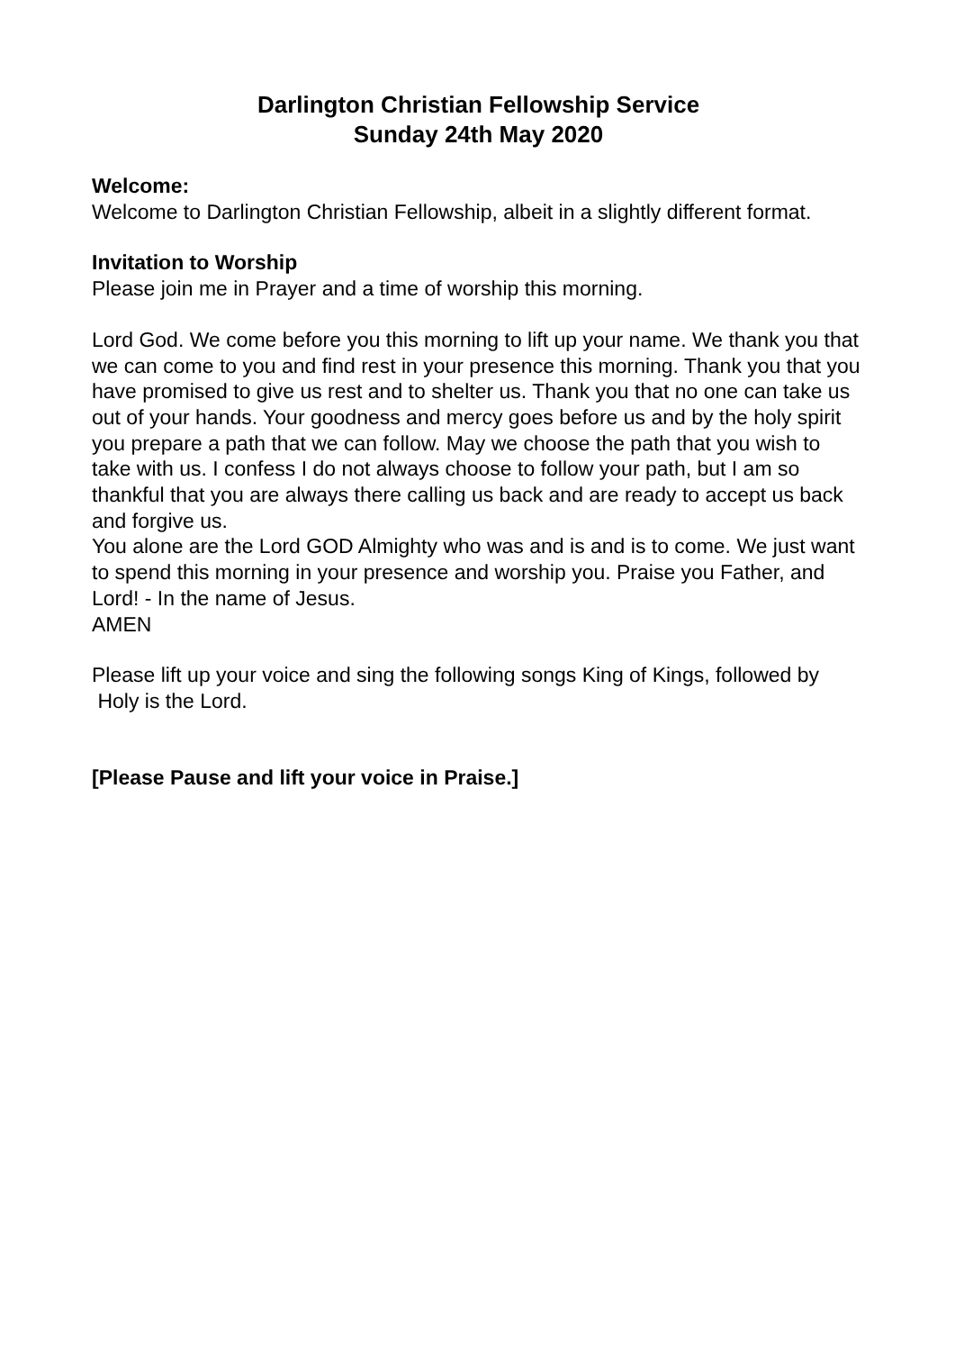Darlington Christian Fellowship Service
Sunday 24th May 2020
Welcome:
Welcome to Darlington Christian Fellowship, albeit in a slightly different format.
Invitation to Worship
Please join me in Prayer and a time of worship this morning.
Lord God. We come before you this morning to lift up your name. We thank you that we can come to you and find rest in your presence this morning. Thank you that you have promised to give us rest and to shelter us. Thank you that no one can take us out of your hands. Your goodness and mercy goes before us and by the holy spirit you prepare a path that we can follow. May we choose the path that you wish to take with us. I confess I do not always choose to follow your path, but I am so thankful that you are always there calling us back and are ready to accept us back and forgive us.
You alone are the Lord GOD Almighty who was and is and is to come. We just want to spend this morning in your presence and worship you. Praise you Father, and Lord! - In the name of Jesus.
AMEN
Please lift up your voice and sing the following songs King of Kings, followed by Holy is the Lord.
[Please Pause and lift your voice in Praise.]